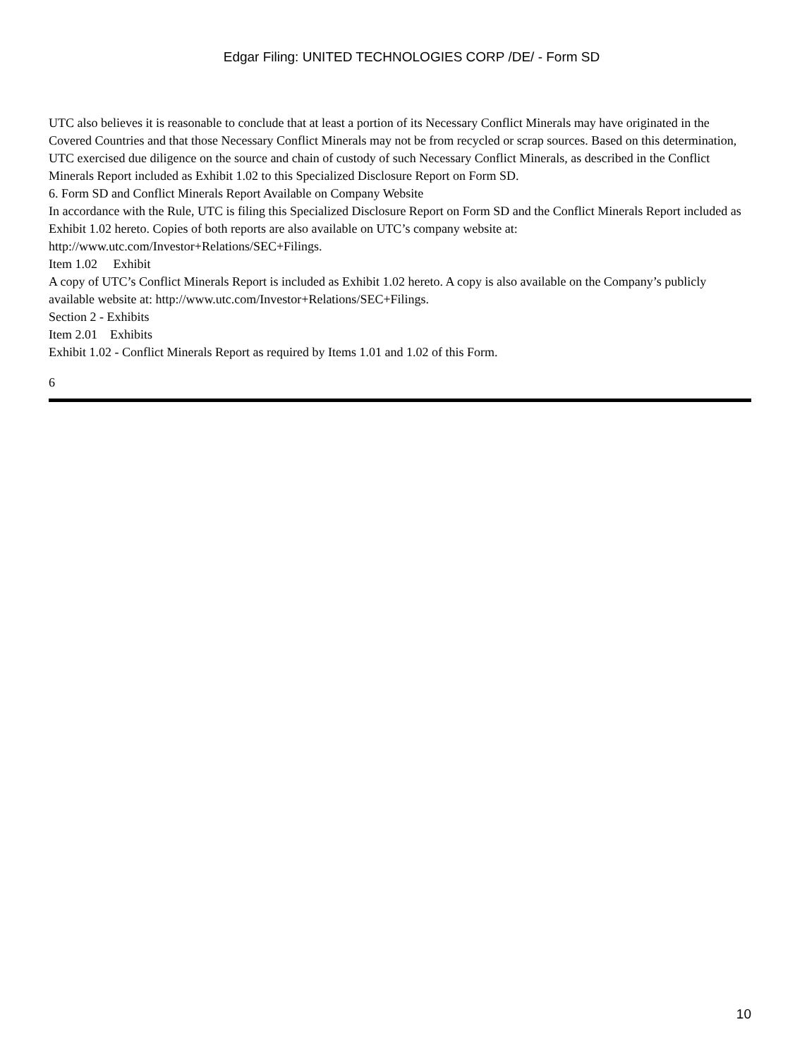Edgar Filing: UNITED TECHNOLOGIES CORP /DE/ - Form SD
UTC also believes it is reasonable to conclude that at least a portion of its Necessary Conflict Minerals may have originated in the Covered Countries and that those Necessary Conflict Minerals may not be from recycled or scrap sources. Based on this determination, UTC exercised due diligence on the source and chain of custody of such Necessary Conflict Minerals, as described in the Conflict Minerals Report included as Exhibit 1.02 to this Specialized Disclosure Report on Form SD.
6. Form SD and Conflict Minerals Report Available on Company Website
In accordance with the Rule, UTC is filing this Specialized Disclosure Report on Form SD and the Conflict Minerals Report included as Exhibit 1.02 hereto. Copies of both reports are also available on UTC’s company website at: http://www.utc.com/Investor+Relations/SEC+Filings.
Item 1.02 Exhibit
A copy of UTC’s Conflict Minerals Report is included as Exhibit 1.02 hereto. A copy is also available on the Company’s publicly available website at: http://www.utc.com/Investor+Relations/SEC+Filings.
Section 2 - Exhibits
Item 2.01 Exhibits
Exhibit 1.02 - Conflict Minerals Report as required by Items 1.01 and 1.02 of this Form.
6
10